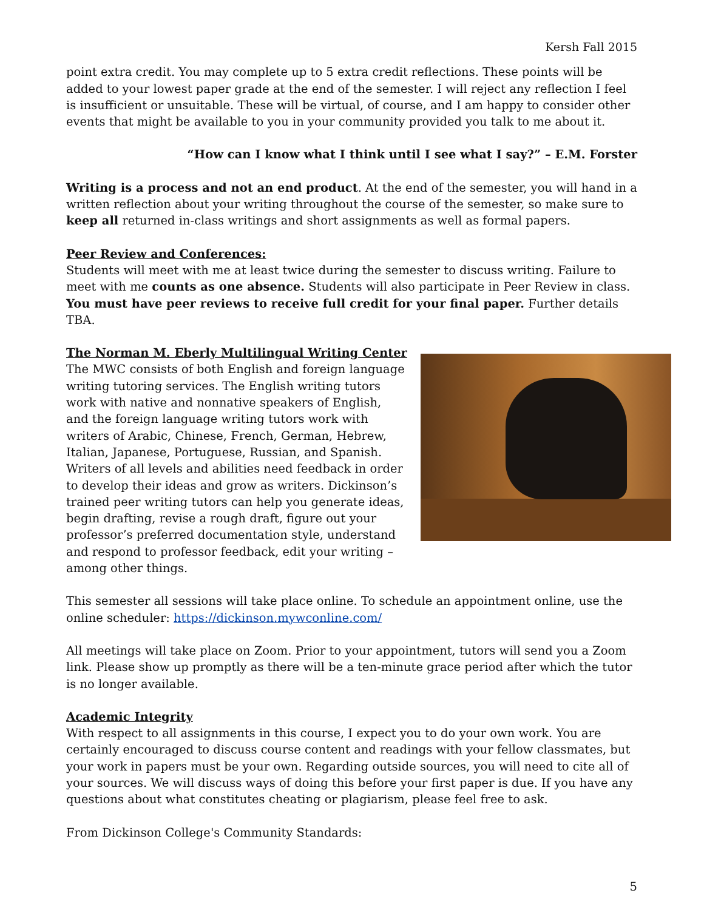Kersh Fall 2015
point extra credit. You may complete up to 5 extra credit reflections. These points will be added to your lowest paper grade at the end of the semester. I will reject any reflection I feel is insufficient or unsuitable. These will be virtual, of course, and I am happy to consider other events that might be available to you in your community provided you talk to me about it.
“How can I know what I think until I see what I say?” – E.M. Forster
Writing is a process and not an end product. At the end of the semester, you will hand in a written reflection about your writing throughout the course of the semester, so make sure to keep all returned in-class writings and short assignments as well as formal papers.
Peer Review and Conferences:
Students will meet with me at least twice during the semester to discuss writing. Failure to meet with me counts as one absence. Students will also participate in Peer Review in class. You must have peer reviews to receive full credit for your final paper. Further details TBA.
The Norman M. Eberly Multilingual Writing Center
The MWC consists of both English and foreign language writing tutoring services. The English writing tutors work with native and nonnative speakers of English, and the foreign language writing tutors work with writers of Arabic, Chinese, French, German, Hebrew, Italian, Japanese, Portuguese, Russian, and Spanish. Writers of all levels and abilities need feedback in order to develop their ideas and grow as writers. Dickinson’s trained peer writing tutors can help you generate ideas, begin drafting, revise a rough draft, figure out your professor’s preferred documentation style, understand and respond to professor feedback, edit your writing – among other things.
This semester all sessions will take place online. To schedule an appointment online, use the online scheduler: https://dickinson.mywconline.com/
All meetings will take place on Zoom. Prior to your appointment, tutors will send you a Zoom link. Please show up promptly as there will be a ten-minute grace period after which the tutor is no longer available.
Academic Integrity
With respect to all assignments in this course, I expect you to do your own work. You are certainly encouraged to discuss course content and readings with your fellow classmates, but your work in papers must be your own. Regarding outside sources, you will need to cite all of your sources. We will discuss ways of doing this before your first paper is due. If you have any questions about what constitutes cheating or plagiarism, please feel free to ask.
From Dickinson College's Community Standards:
5